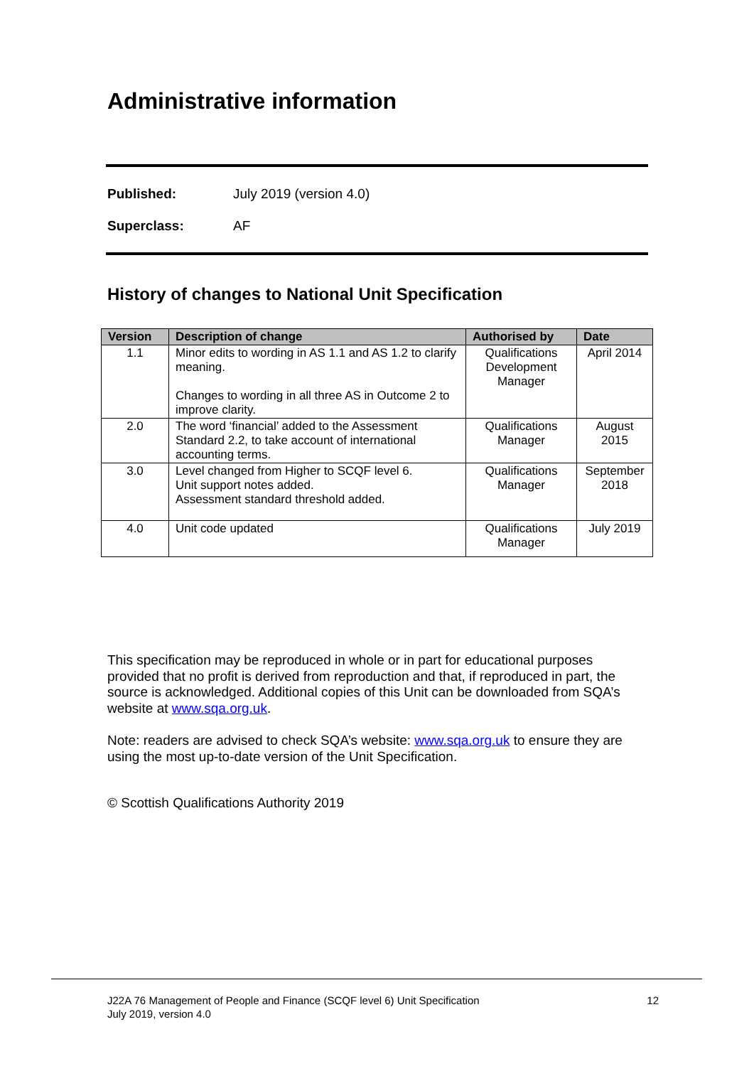Administrative information
Published: July 2019 (version 4.0)
Superclass: AF
History of changes to National Unit Specification
| Version | Description of change | Authorised by | Date |
| --- | --- | --- | --- |
| 1.1 | Minor edits to wording in AS 1.1 and AS 1.2 to clarify meaning. Changes to wording in all three AS in Outcome 2 to improve clarity. | Qualifications Development Manager | April 2014 |
| 2.0 | The word ‘financial’ added to the Assessment Standard 2.2, to take account of international accounting terms. | Qualifications Manager | August 2015 |
| 3.0 | Level changed from Higher to SCQF level 6. Unit support notes added. Assessment standard threshold added. | Qualifications Manager | September 2018 |
| 4.0 | Unit code updated | Qualifications Manager | July 2019 |
This specification may be reproduced in whole or in part for educational purposes provided that no profit is derived from reproduction and that, if reproduced in part, the source is acknowledged. Additional copies of this Unit can be downloaded from SQA’s website at www.sqa.org.uk.
Note: readers are advised to check SQA’s website: www.sqa.org.uk to ensure they are using the most up-to-date version of the Unit Specification.
© Scottish Qualifications Authority 2019
12 J22A 76 Management of People and Finance (SCQF level 6) Unit Specification
July 2019, version 4.0